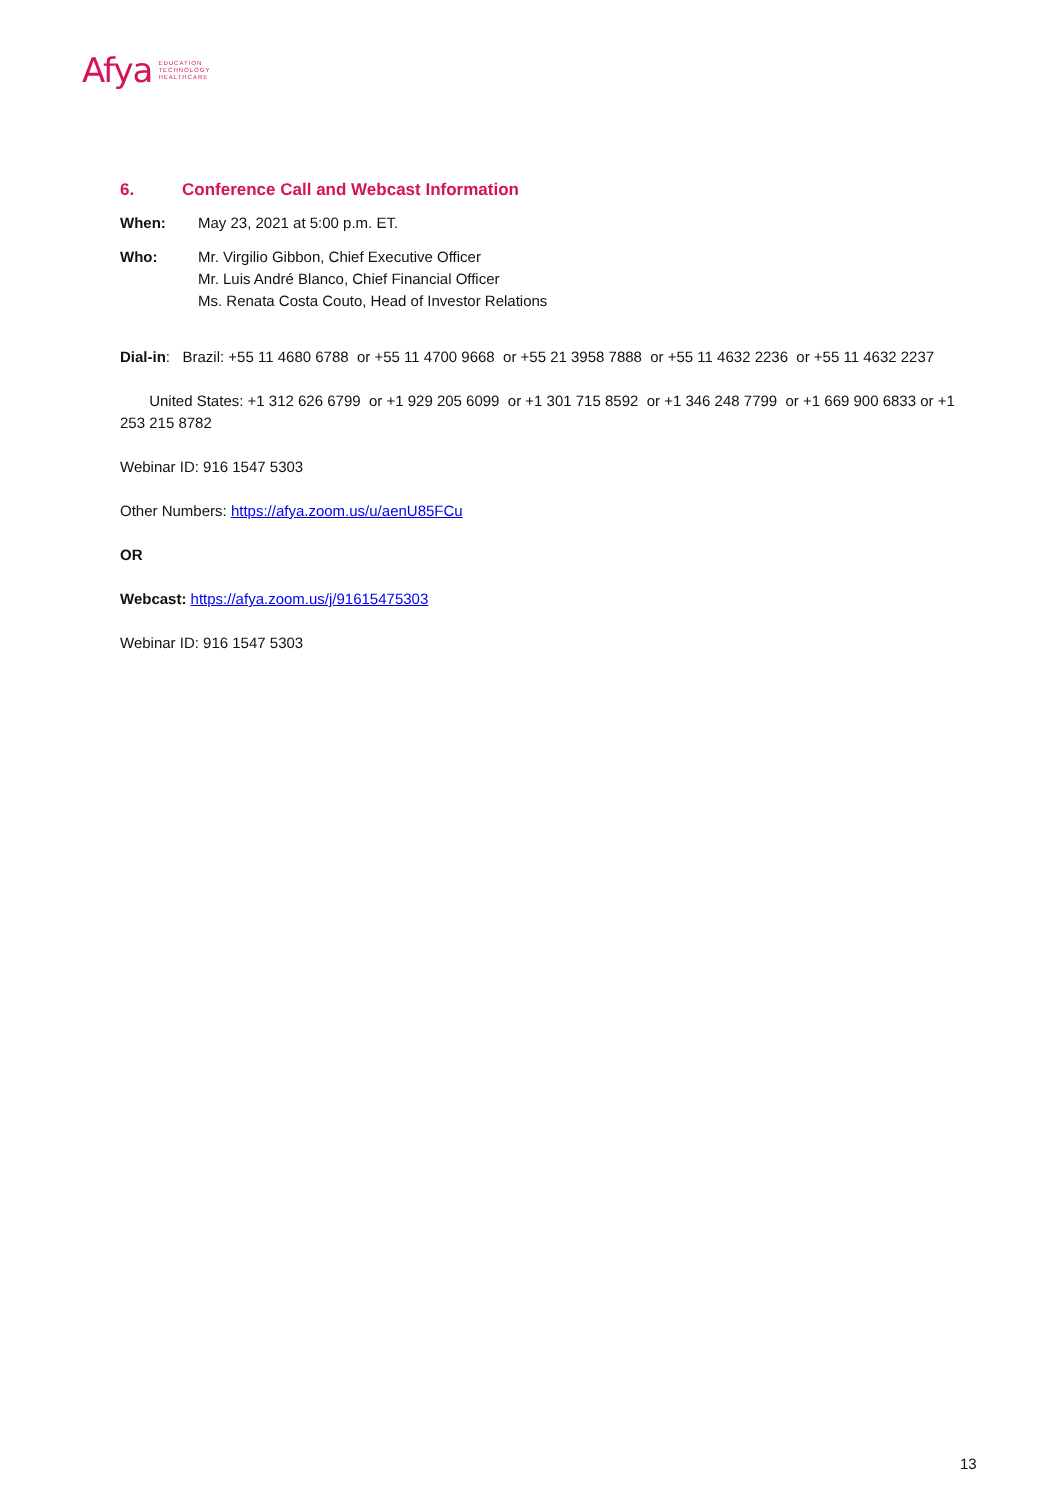Afya EDUCATION
TECHNOLOGY
HEALTHCARE
6. Conference Call and Webcast Information
When: May 23, 2021 at 5:00 p.m. ET.
Who: Mr. Virgilio Gibbon, Chief Executive Officer
Mr. Luis André Blanco, Chief Financial Officer
Ms. Renata Costa Couto, Head of Investor Relations
Dial-in: Brazil: +55 11 4680 6788 or +55 11 4700 9668 or +55 21 3958 7888 or +55 11 4632 2236 or +55 11 4632 2237
United States: +1 312 626 6799 or +1 929 205 6099 or +1 301 715 8592 or +1 346 248 7799 or +1 669 900 6833 or +1 253 215 8782
Webinar ID: 916 1547 5303
Other Numbers: https://afya.zoom.us/u/aenU85FCu
OR
Webcast: https://afya.zoom.us/j/91615475303
Webinar ID: 916 1547 5303
13